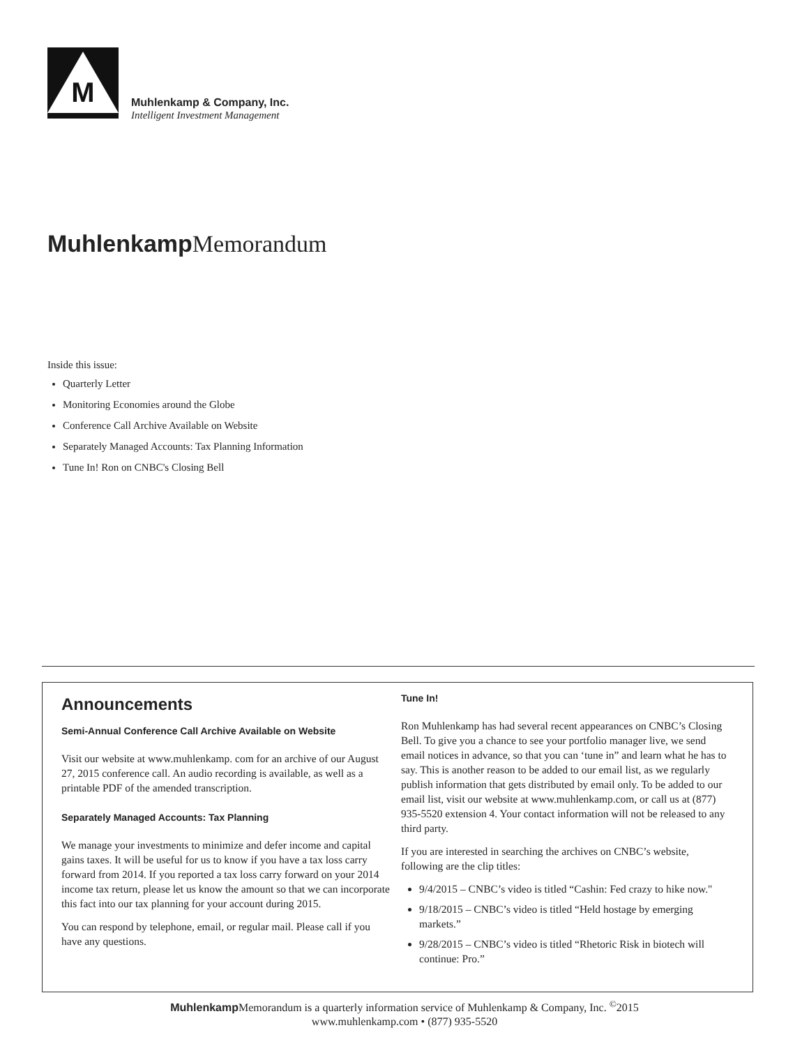M
Muhlenkamp & Company, Inc.
Intelligent Investment Management
Muhlenkamp Memorandum
Inside this issue:
Quarterly Letter
Monitoring Economies around the Globe
Conference Call Archive Available on Website
Separately Managed Accounts: Tax Planning Information
Tune In! Ron on CNBC's Closing Bell
Announcements
Semi-Annual Conference Call Archive Available on Website
Visit our website at www.muhlenkamp. com for an archive of our August 27, 2015 conference call. An audio recording is available, as well as a printable PDF of the amended transcription.
Separately Managed Accounts: Tax Planning
We manage your investments to minimize and defer income and capital gains taxes. It will be useful for us to know if you have a tax loss carry forward from 2014. If you reported a tax loss carry forward on your 2014 income tax return, please let us know the amount so that we can incorporate this fact into our tax planning for your account during 2015.
You can respond by telephone, email, or regular mail. Please call if you have any questions.
Tune In!
Ron Muhlenkamp has had several recent appearances on CNBC’s Closing Bell. To give you a chance to see your portfolio manager live, we send email notices in advance, so that you can ‘tune in” and learn what he has to say. This is another reason to be added to our email list, as we regularly publish information that gets distributed by email only. To be added to our email list, visit our website at www.muhlenkamp.com, or call us at (877) 935-5520 extension 4. Your contact information will not be released to any third party.
If you are interested in searching the archives on CNBC’s website, following are the clip titles:
9/4/2015 – CNBC’s video is titled “Cashin: Fed crazy to hike now."
9/18/2015 – CNBC’s video is titled “Held hostage by emerging markets.”
9/28/2015 – CNBC’s video is titled “Rhetoric Risk in biotech will continue: Pro.”
Muhlenkamp Memorandum is a quarterly information service of Muhlenkamp & Company, Inc. <sup>©</sup>2015
www.muhlenkamp.com • (877) 935-5520